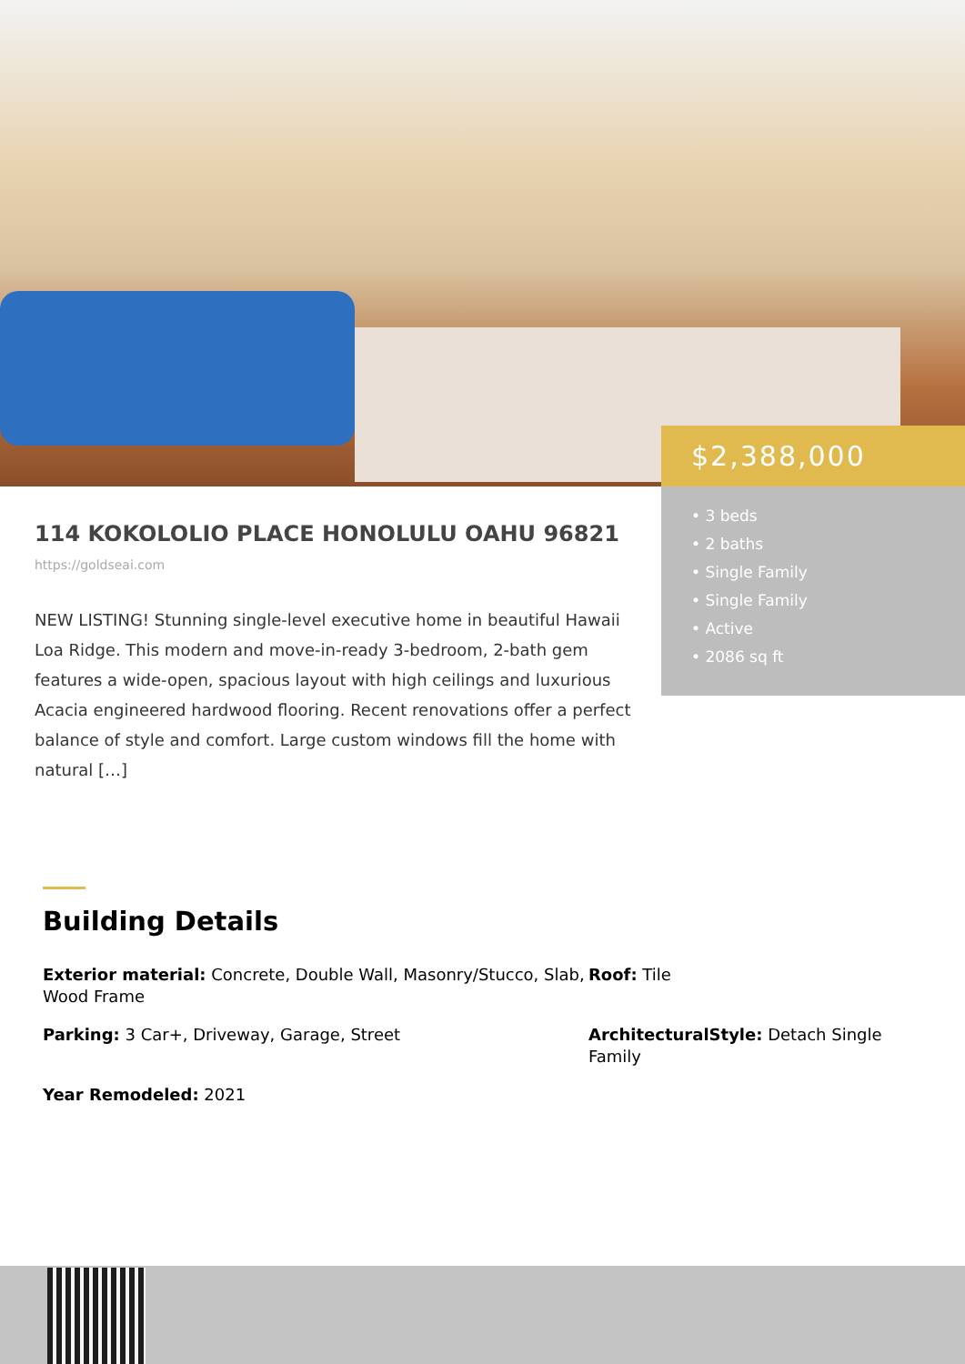$2,388,000
• 3 beds
• 2 baths
• Single Family
• Single Family
• Active
• 2086 sq ft
114 KOKOLOLIO PLACE HONOLULU OAHU 96821
https://goldseai.com
NEW LISTING! Stunning single-level executive home in beautiful Hawaii Loa Ridge. This modern and move-in-ready 3-bedroom, 2-bath gem features a wide-open, spacious layout with high ceilings and luxurious Acacia engineered hardwood flooring. Recent renovations offer a perfect balance of style and comfort. Large custom windows fill the home with natural […]
Building Details
Exterior material: Concrete, Double Wall, Masonry/Stucco, Slab, Wood Frame
Roof: Tile
Parking: 3 Car+, Driveway, Garage, Street
ArchitecturalStyle: Detach Single Family
Year Remodeled: 2021